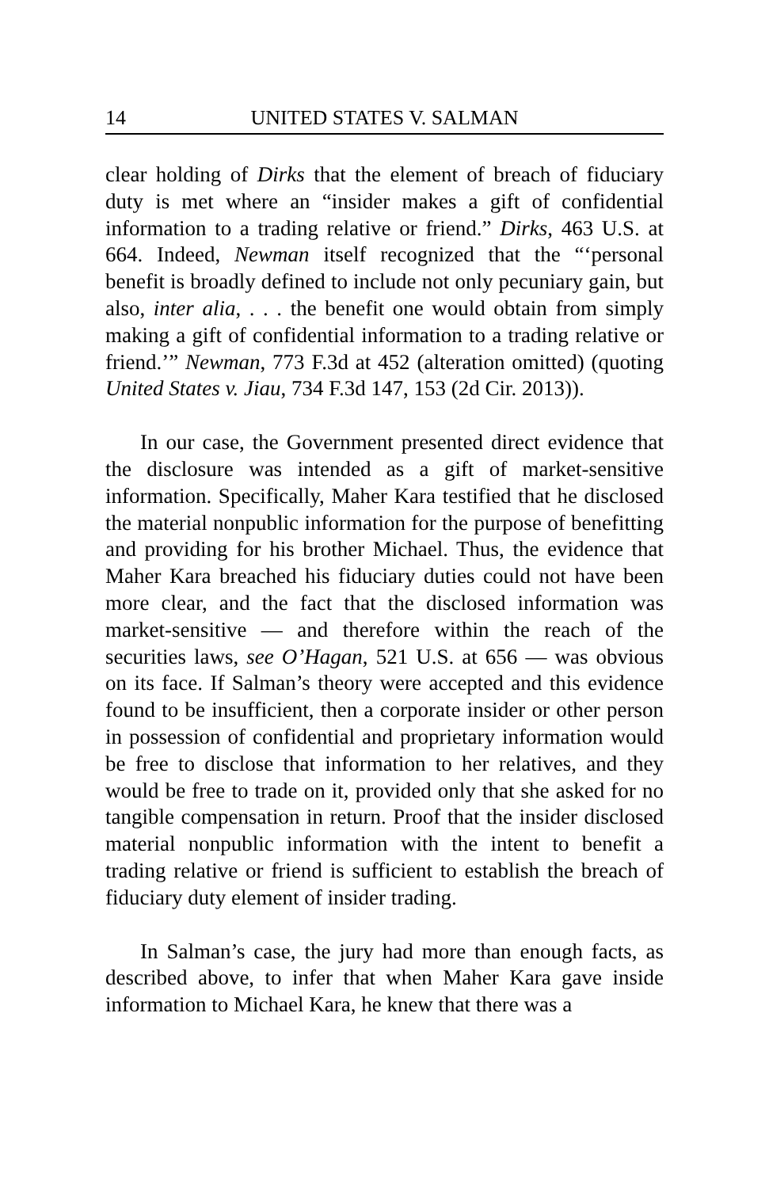14 UNITED STATES V. SALMAN
clear holding of Dirks that the element of breach of fiduciary duty is met where an “insider makes a gift of confidential information to a trading relative or friend.” Dirks, 463 U.S. at 664. Indeed, Newman itself recognized that the “‘personal benefit is broadly defined to include not only pecuniary gain, but also, inter alia, . . . the benefit one would obtain from simply making a gift of confidential information to a trading relative or friend.’” Newman, 773 F.3d at 452 (alteration omitted) (quoting United States v. Jiau, 734 F.3d 147, 153 (2d Cir. 2013)).
In our case, the Government presented direct evidence that the disclosure was intended as a gift of market-sensitive information. Specifically, Maher Kara testified that he disclosed the material nonpublic information for the purpose of benefitting and providing for his brother Michael. Thus, the evidence that Maher Kara breached his fiduciary duties could not have been more clear, and the fact that the disclosed information was market-sensitive — and therefore within the reach of the securities laws, see O’Hagan, 521 U.S. at 656 — was obvious on its face. If Salman’s theory were accepted and this evidence found to be insufficient, then a corporate insider or other person in possession of confidential and proprietary information would be free to disclose that information to her relatives, and they would be free to trade on it, provided only that she asked for no tangible compensation in return. Proof that the insider disclosed material nonpublic information with the intent to benefit a trading relative or friend is sufficient to establish the breach of fiduciary duty element of insider trading.
In Salman’s case, the jury had more than enough facts, as described above, to infer that when Maher Kara gave inside information to Michael Kara, he knew that there was a